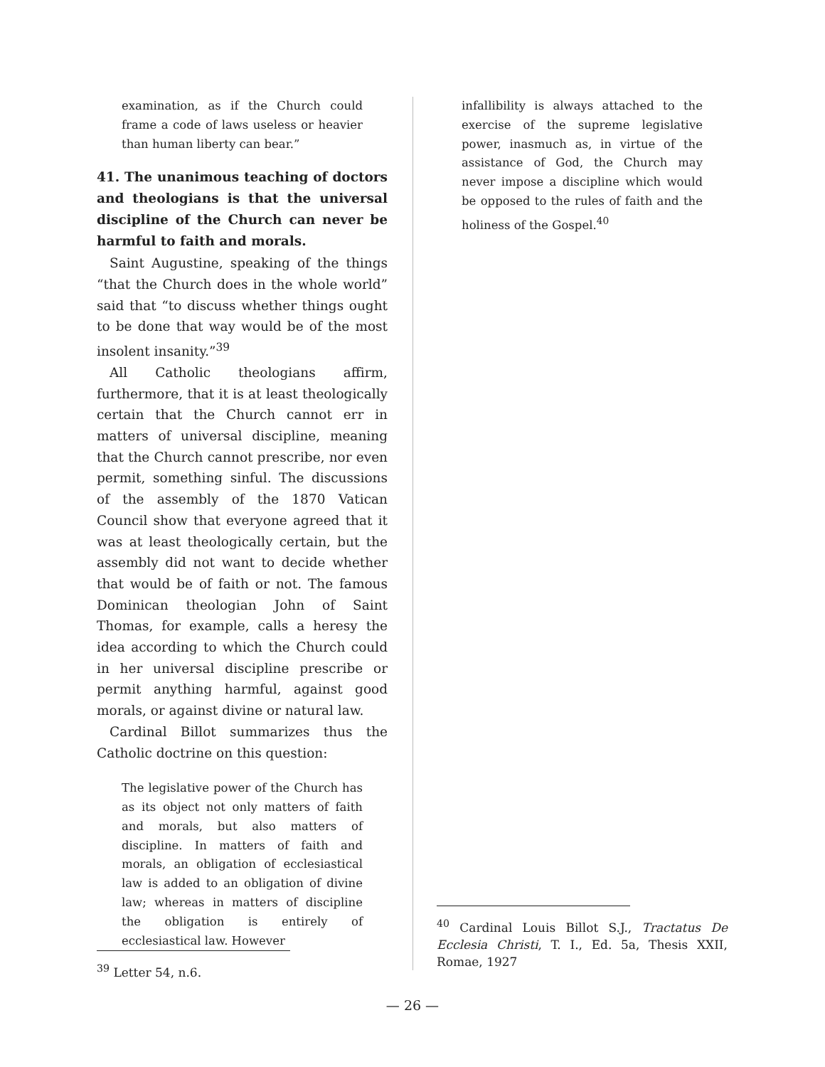examination, as if the Church could frame a code of laws useless or heavier than human liberty can bear.”
41. The unanimous teaching of doctors and theologians is that the universal discipline of the Church can never be harmful to faith and morals.
Saint Augustine, speaking of the things “that the Church does in the whole world” said that “to discuss whether things ought to be done that way would be of the most insolent insanity.”<sup>39</sup>
All Catholic theologians affirm, furthermore, that it is at least theologically certain that the Church cannot err in matters of universal discipline, meaning that the Church cannot prescribe, nor even permit, something sinful. The discussions of the assembly of the 1870 Vatican Council show that everyone agreed that it was at least theologically certain, but the assembly did not want to decide whether that would be of faith or not. The famous Dominican theologian John of Saint Thomas, for example, calls a heresy the idea according to which the Church could in her universal discipline prescribe or permit anything harmful, against good morals, or against divine or natural law.
Cardinal Billot summarizes thus the Catholic doctrine on this question:
The legislative power of the Church has as its object not only matters of faith and morals, but also matters of discipline. In matters of faith and morals, an obligation of ecclesiastical law is added to an obligation of divine law; whereas in matters of discipline the obligation is entirely of ecclesiastical law. However
<sup>39</sup> Letter 54, n.6.
infallibility is always attached to the exercise of the supreme legislative power, inasmuch as, in virtue of the assistance of God, the Church may never impose a discipline which would be opposed to the rules of faith and the holiness of the Gospel.<sup>40</sup>
<sup>40</sup> Cardinal Louis Billot S.J., Tractatus De Ecclesia Christi, T. I., Ed. 5a, Thesis XXII, Romae, 1927
— 26 —